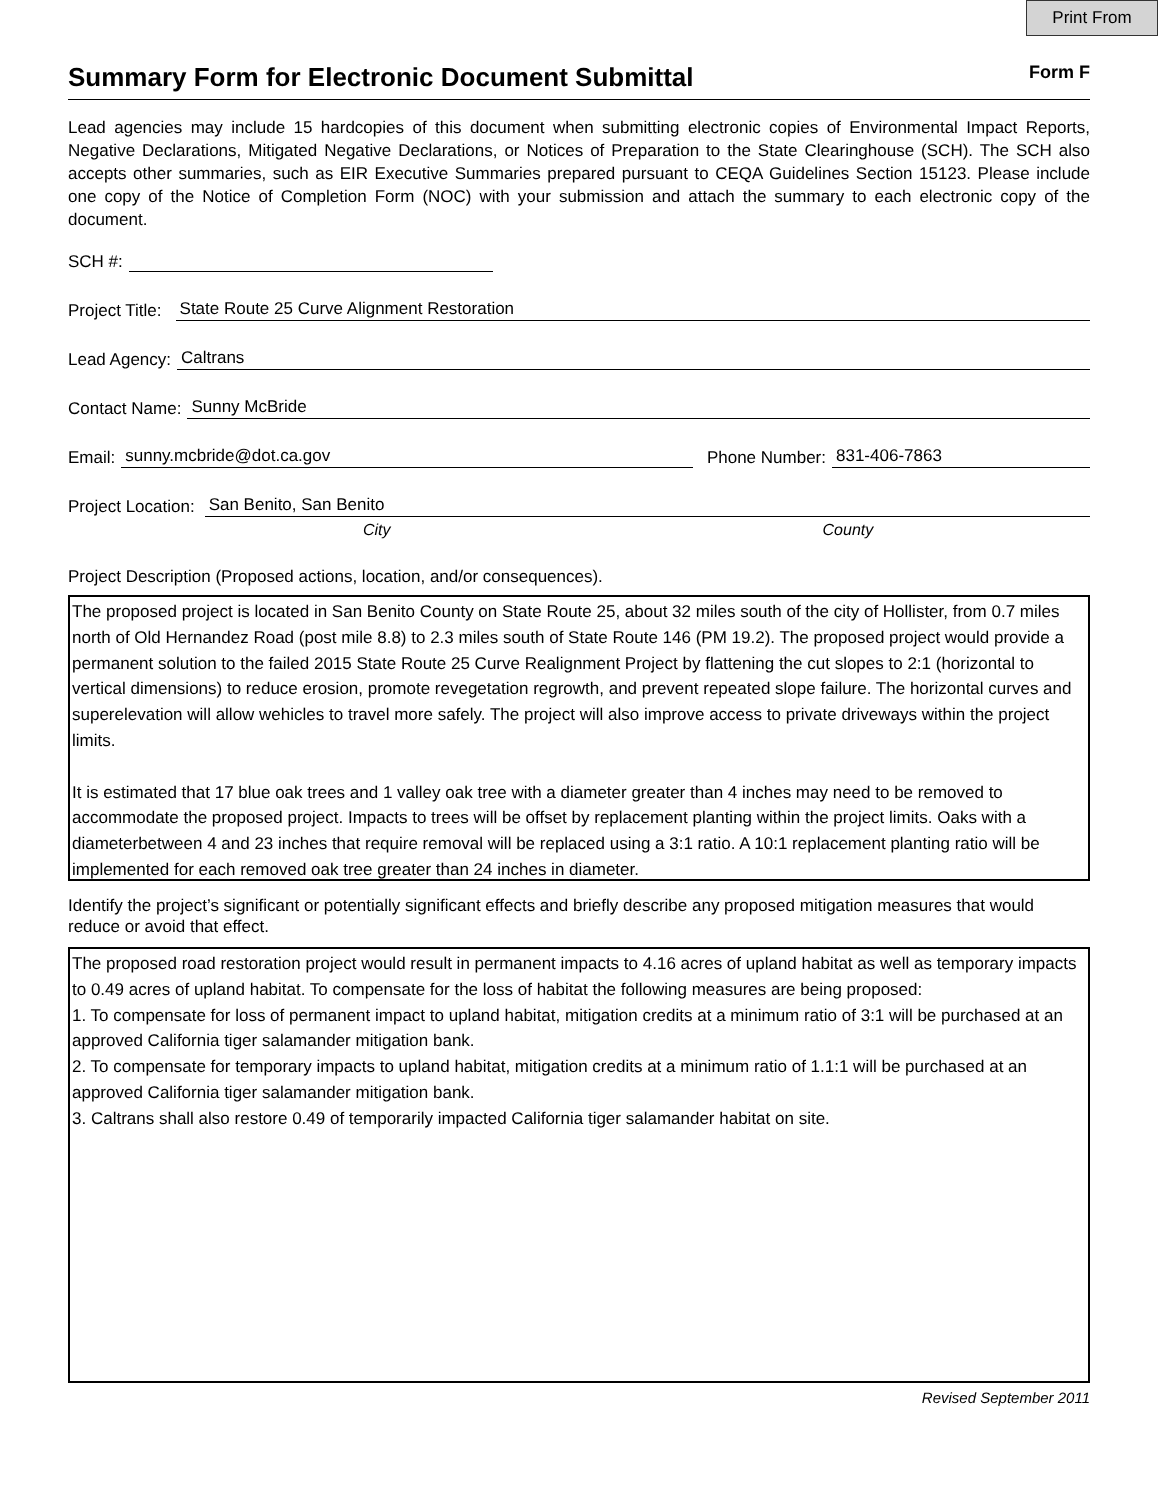Print From
Summary Form for Electronic Document Submittal
Form F
Lead agencies may include 15 hardcopies of this document when submitting electronic copies of Environmental Impact Reports, Negative Declarations, Mitigated Negative Declarations, or Notices of Preparation to the State Clearinghouse (SCH). The SCH also accepts other summaries, such as EIR Executive Summaries prepared pursuant to CEQA Guidelines Section 15123. Please include one copy of the Notice of Completion Form (NOC) with your submission and attach the summary to each electronic copy of the document.
SCH #:
Project Title: State Route 25 Curve Alignment Restoration
Lead Agency: Caltrans
Contact Name: Sunny McBride
Email: sunny.mcbride@dot.ca.gov Phone Number: 831-406-7863
Project Location: San Benito, San Benito
City County
Project Description (Proposed actions, location, and/or consequences).
The proposed project is located in San Benito County on State Route 25, about 32 miles south of the city of Hollister, from 0.7 miles north of Old Hernandez Road (post mile 8.8) to 2.3 miles south of State Route 146 (PM 19.2). The proposed project would provide a permanent solution to the failed 2015 State Route 25 Curve Realignment Project by flattening the cut slopes to 2:1 (horizontal to vertical dimensions) to reduce erosion, promote revegetation regrowth, and prevent repeated slope failure. The horizontal curves and superelevation will allow wehicles to travel more safely. The project will also improve access to private driveways within the project limits.
It is estimated that 17 blue oak trees and 1 valley oak tree with a diameter greater than 4 inches may need to be removed to accommodate the proposed project. Impacts to trees will be offset by replacement planting within the project limits. Oaks with a diameterbetween 4 and 23 inches that require removal will be replaced using a 3:1 ratio. A 10:1 replacement planting ratio will be implemented for each removed oak tree greater than 24 inches in diameter.
Identify the project’s significant or potentially significant effects and briefly describe any proposed mitigation measures that would reduce or avoid that effect.
The proposed road restoration project would result in permanent impacts to 4.16 acres of upland habitat as well as temporary impacts to 0.49 acres of upland habitat. To compensate for the loss of habitat the following measures are being proposed:
1. To compensate for loss of permanent impact to upland habitat, mitigation credits at a minimum ratio of 3:1 will be purchased at an approved California tiger salamander mitigation bank.
2. To compensate for temporary impacts to upland habitat, mitigation credits at a minimum ratio of 1.1:1 will be purchased at an approved California tiger salamander mitigation bank.
3. Caltrans shall also restore 0.49 of temporarily impacted California tiger salamander habitat on site.
Revised September 2011